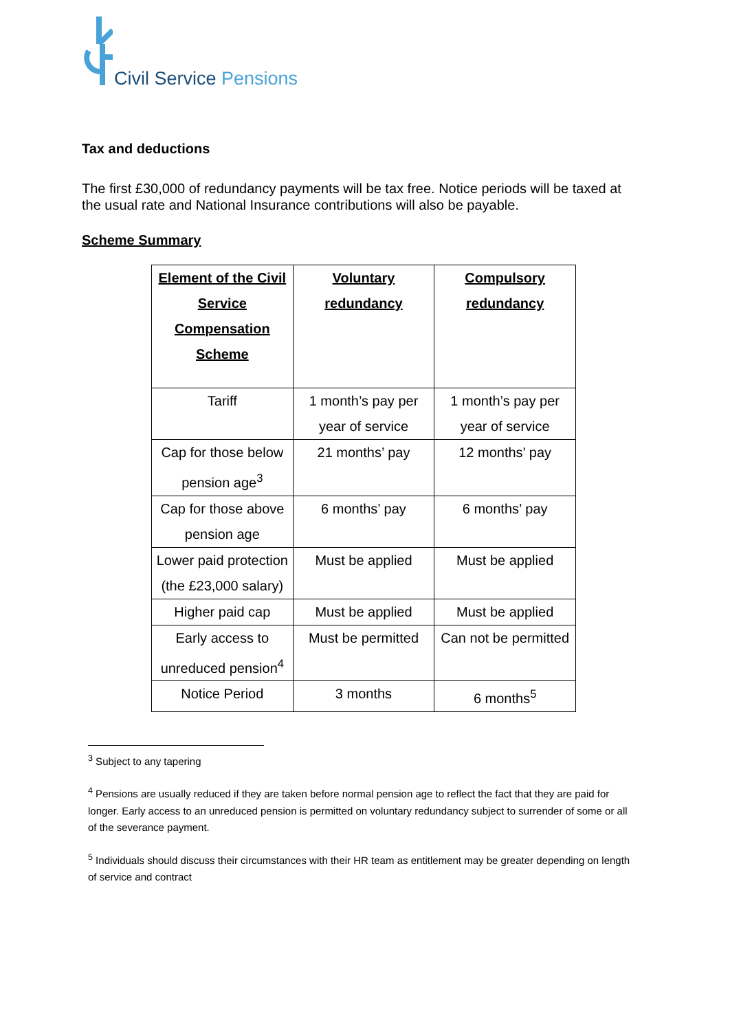Civil Service Pensions
Tax and deductions
The first £30,000 of redundancy payments will be tax free. Notice periods will be taxed at the usual rate and National Insurance contributions will also be payable.
Scheme Summary
| Element of the Civil Service Compensation Scheme | Voluntary redundancy | Compulsory redundancy |
| --- | --- | --- |
| Tariff | 1 month’s pay per year of service | 1 month’s pay per year of service |
| Cap for those below pension age<sup>3</sup> | 21 months’ pay | 12 months’ pay |
| Cap for those above pension age | 6 months’ pay | 6 months’ pay |
| Lower paid protection (the £23,000 salary) | Must be applied | Must be applied |
| Higher paid cap | Must be applied | Must be applied |
| Early access to unreduced pension<sup>4</sup> | Must be permitted | Can not be permitted |
| Notice Period | 3 months | 6 months<sup>5</sup> |
<sup>3</sup> Subject to any tapering
<sup>4</sup> Pensions are usually reduced if they are taken before normal pension age to reflect the fact that they are paid for longer. Early access to an unreduced pension is permitted on voluntary redundancy subject to surrender of some or all of the severance payment.
<sup>5</sup> Individuals should discuss their circumstances with their HR team as entitlement may be greater depending on length of service and contract